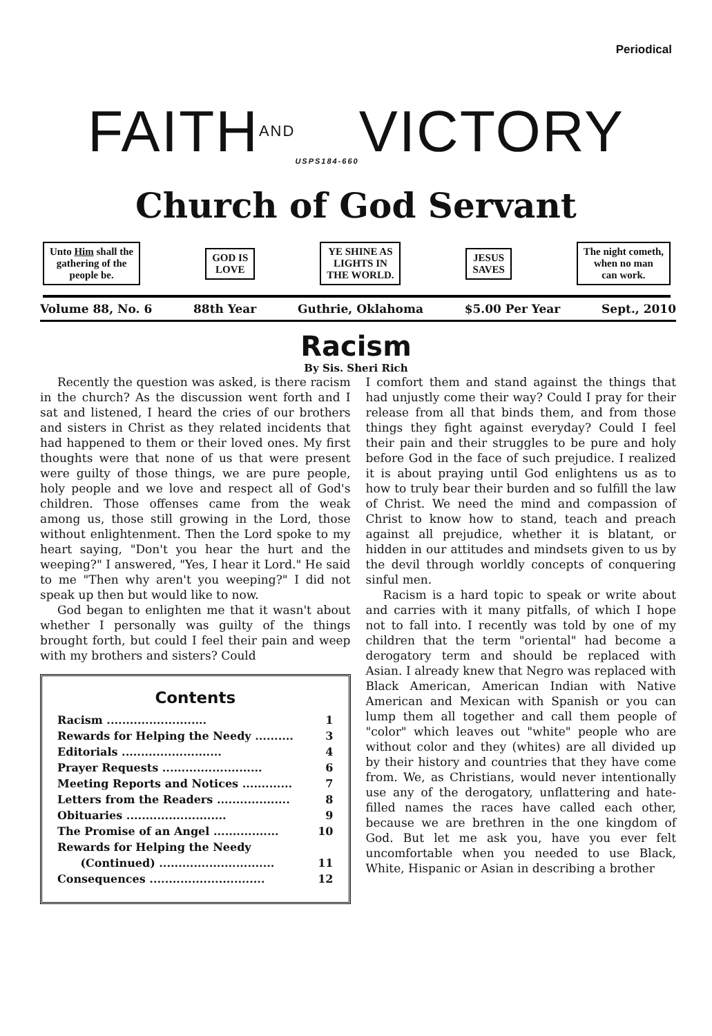Periodical
FAITHAND<sub>USPS184-660</sub>VICTORY
Church of God Servant
Unto Him shall the
gathering of the
people be.
GOD IS
LOVE
YE SHINE AS
LIGHTS IN
THE WORLD.
JESUS
SAVES
The night cometh,
when no man
can work.
Volume 88, No. 6 88th Year Guthrie, Oklahoma $5.00 Per Year Sept., 2010
Racism
By Sis. Sheri Rich
Recently the question was asked, is there racism in the church? As the discussion went forth and I sat and listened, I heard the cries of our brothers and sisters in Christ as they related incidents that had happened to them or their loved ones. My first thoughts were that none of us that were present were guilty of those things, we are pure people, holy people and we love and respect all of God's children. Those offenses came from the weak among us, those still growing in the Lord, those without enlightenment. Then the Lord spoke to my heart saying, "Don't you hear the hurt and the weeping?" I answered, "Yes, I hear it Lord." He said to me "Then why aren't you weeping?" I did not speak up then but would like to now.
God began to enlighten me that it wasn't about whether I personally was guilty of the things brought forth, but could I feel their pain and weep with my brothers and sisters? Could
Contents
Racism .......................... 1
Rewards for Helping the Needy .......... 3
Editorials .......................... 4
Prayer Requests .......................... 6
Meeting Reports and Notices ............. 7
Letters from the Readers ................... 8
Obituaries .......................... 9
The Promise of an Angel ................. 10
Rewards for Helping the Needy
(Continued) .............................. 11
Consequences .............................. 12
I comfort them and stand against the things that had unjustly come their way? Could I pray for their release from all that binds them, and from those things they fight against everyday? Could I feel their pain and their struggles to be pure and holy before God in the face of such prejudice. I realized it is about praying until God enlightens us as to how to truly bear their burden and so fulfill the law of Christ. We need the mind and compassion of Christ to know how to stand, teach and preach against all prejudice, whether it is blatant, or hidden in our attitudes and mindsets given to us by the devil through worldly concepts of conquering sinful men.
Racism is a hard topic to speak or write about and carries with it many pitfalls, of which I hope not to fall into. I recently was told by one of my children that the term "oriental" had become a derogatory term and should be replaced with Asian. I already knew that Negro was replaced with Black American, American Indian with Native American and Mexican with Spanish or you can lump them all together and call them people of "color" which leaves out "white" people who are without color and they (whites) are all divided up by their history and countries that they have come from. We, as Christians, would never intentionally use any of the derogatory, unflattering and hate-filled names the races have called each other, because we are brethren in the one kingdom of God. But let me ask you, have you ever felt uncomfortable when you needed to use Black, White, Hispanic or Asian in describing a brother